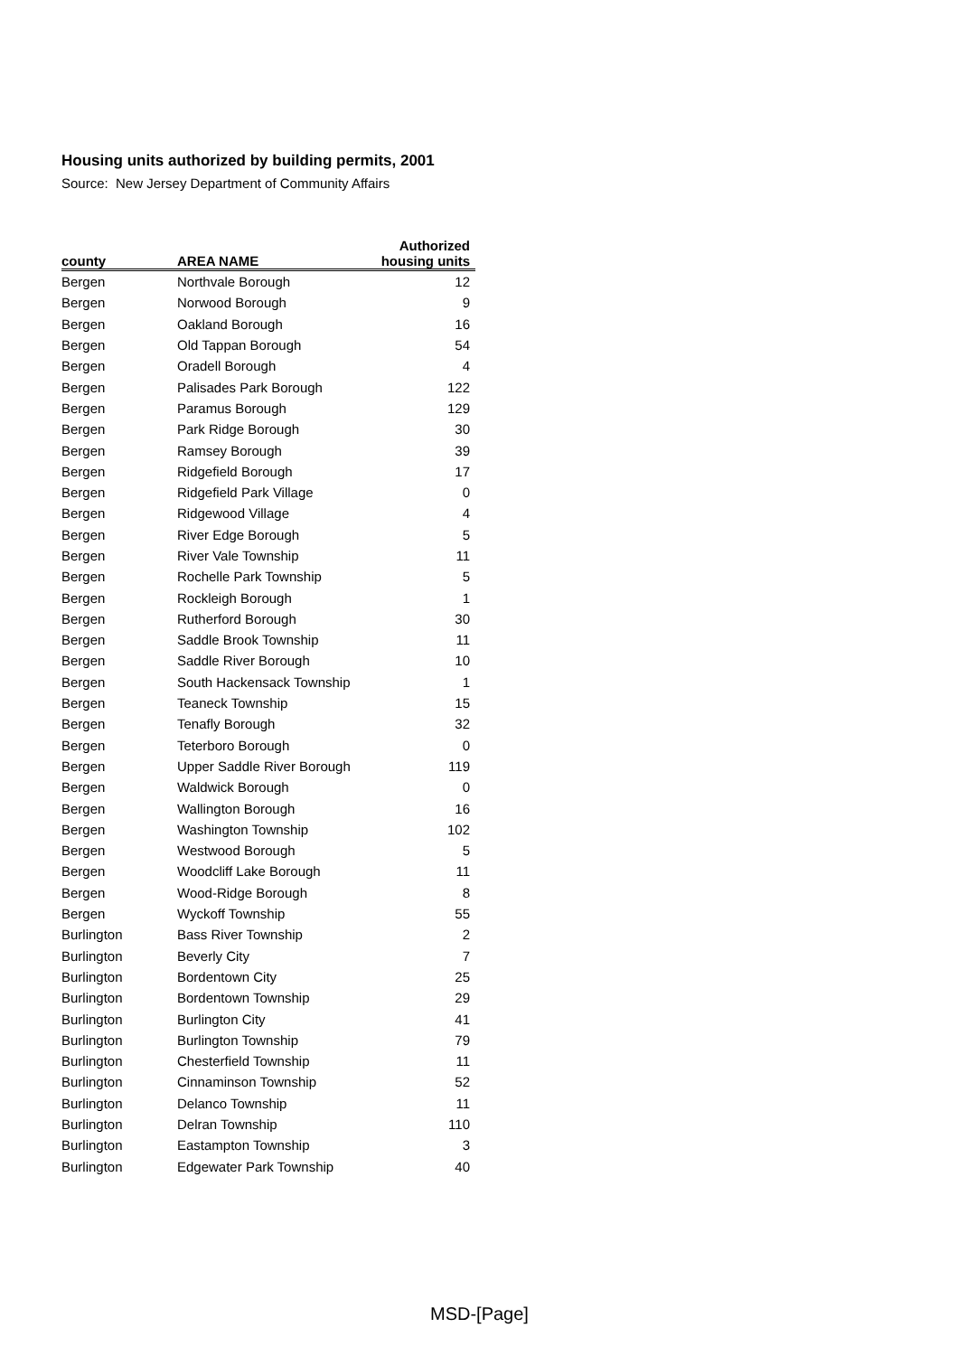Housing units authorized by building permits, 2001
Source: New Jersey Department of Community Affairs
| county | AREA NAME | Authorized housing units |
| --- | --- | --- |
| Bergen | Northvale Borough | 12 |
| Bergen | Norwood Borough | 9 |
| Bergen | Oakland Borough | 16 |
| Bergen | Old Tappan Borough | 54 |
| Bergen | Oradell Borough | 4 |
| Bergen | Palisades Park Borough | 122 |
| Bergen | Paramus Borough | 129 |
| Bergen | Park Ridge Borough | 30 |
| Bergen | Ramsey Borough | 39 |
| Bergen | Ridgefield Borough | 17 |
| Bergen | Ridgefield Park Village | 0 |
| Bergen | Ridgewood Village | 4 |
| Bergen | River Edge Borough | 5 |
| Bergen | River Vale Township | 11 |
| Bergen | Rochelle Park Township | 5 |
| Bergen | Rockleigh Borough | 1 |
| Bergen | Rutherford Borough | 30 |
| Bergen | Saddle Brook Township | 11 |
| Bergen | Saddle River Borough | 10 |
| Bergen | South Hackensack Township | 1 |
| Bergen | Teaneck Township | 15 |
| Bergen | Tenafly Borough | 32 |
| Bergen | Teterboro Borough | 0 |
| Bergen | Upper Saddle River Borough | 119 |
| Bergen | Waldwick Borough | 0 |
| Bergen | Wallington Borough | 16 |
| Bergen | Washington Township | 102 |
| Bergen | Westwood Borough | 5 |
| Bergen | Woodcliff Lake Borough | 11 |
| Bergen | Wood-Ridge Borough | 8 |
| Bergen | Wyckoff Township | 55 |
| Burlington | Bass River Township | 2 |
| Burlington | Beverly City | 7 |
| Burlington | Bordentown City | 25 |
| Burlington | Bordentown Township | 29 |
| Burlington | Burlington City | 41 |
| Burlington | Burlington Township | 79 |
| Burlington | Chesterfield Township | 11 |
| Burlington | Cinnaminson Township | 52 |
| Burlington | Delanco Township | 11 |
| Burlington | Delran Township | 110 |
| Burlington | Eastampton Township | 3 |
| Burlington | Edgewater Park Township | 40 |
MSD-[Page]